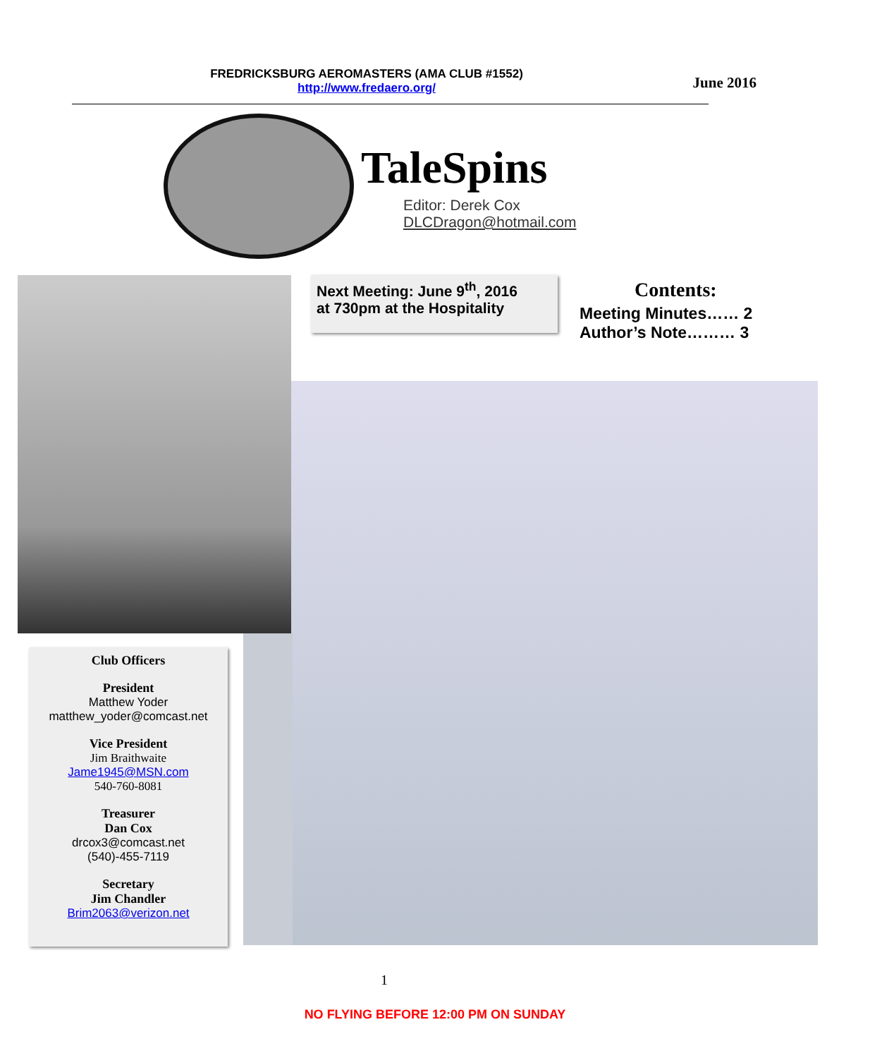FREDRICKSBURG AEROMASTERS (AMA CLUB #1552)
http://www.fredaero.org/
June 2016
TaleSpins
Editor: Derek Cox
DLCDragon@hotmail.com
Next Meeting: June 9<sup>th</sup>, 2016
at 730pm at the Hospitality
Contents:
Meeting Minutes…… 2
Author’s Note……… 3
Club Officers
President
Matthew Yoder
matthew_yoder@comcast.net
Vice President
Jim Braithwaite
Jame1945@MSN.com
540-760-8081
Treasurer
Dan Cox
drcox3@comcast.net
(540)-455-7119
Secretary
Jim Chandler
Brim2063@verizon.net
1
NO FLYING BEFORE 12:00 PM ON SUNDAY